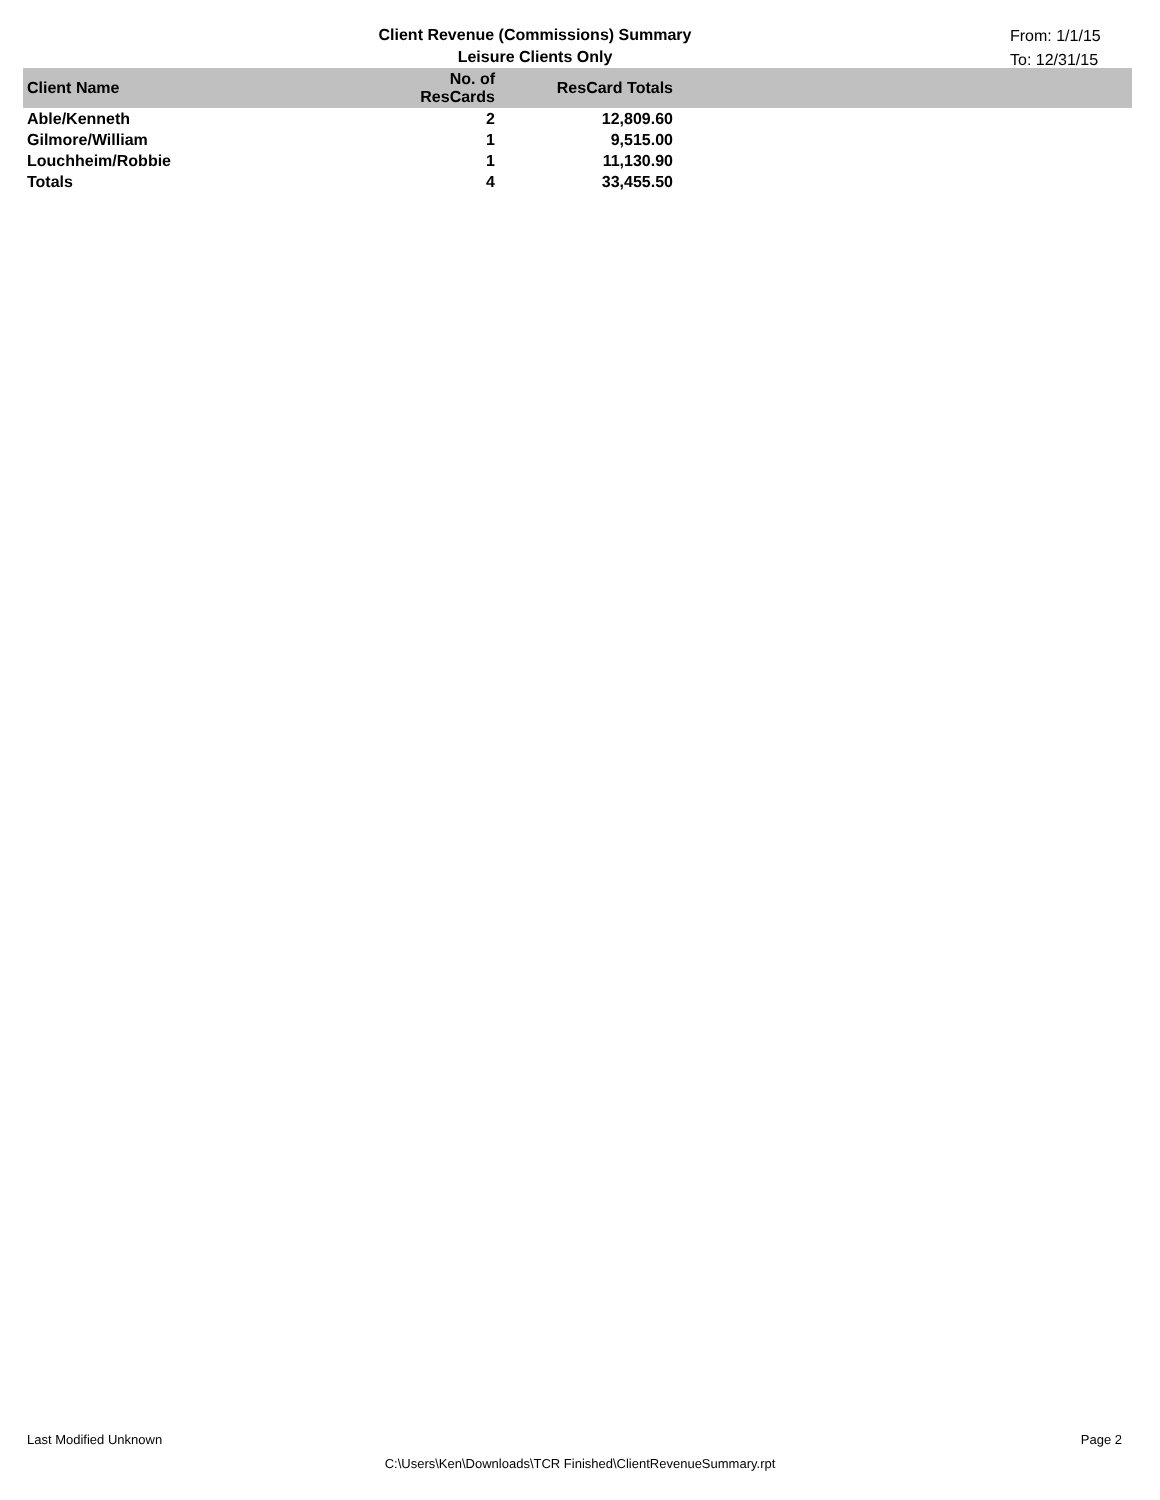Client Revenue (Commissions) Summary
Leisure Clients Only
From: 1/1/15
To: 12/31/15
| Client Name | No. of ResCards | ResCard Totals | |
| --- | --- | --- | --- |
| Able/Kenneth | 2 | 12,809.60 | |
| Gilmore/William | 1 | 9,515.00 | |
| Louchheim/Robbie | 1 | 11,130.90 | |
| Totals | 4 | 33,455.50 | |
Last Modified Unknown Page 2
C:\Users\Ken\Downloads\TCR Finished\ClientRevenueSummary.rpt